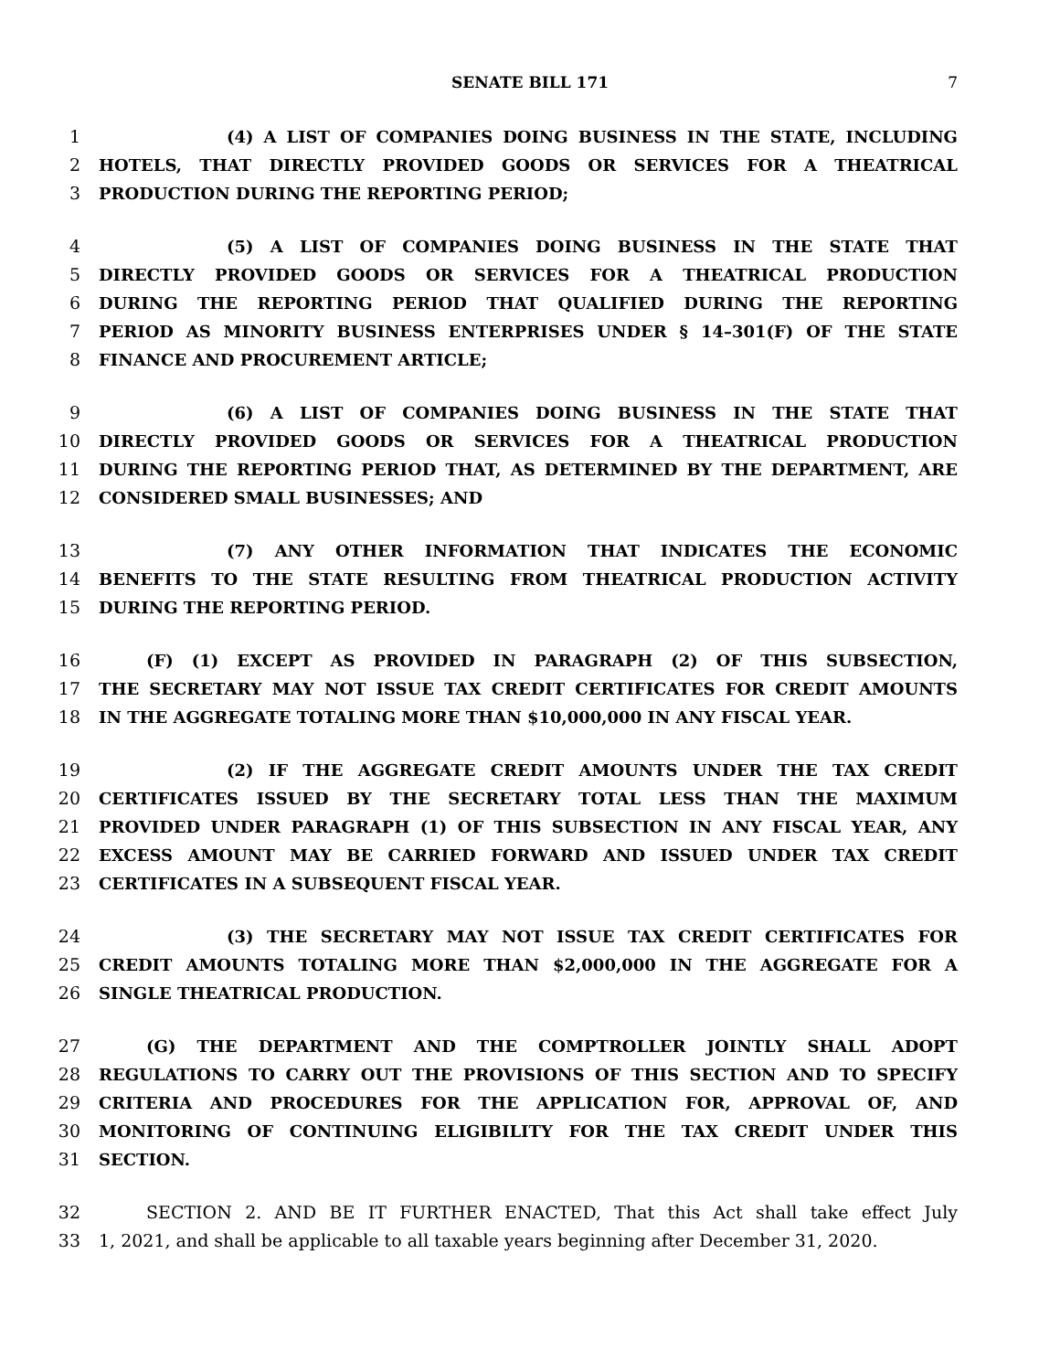SENATE BILL 171
7
1 (4) A LIST OF COMPANIES DOING BUSINESS IN THE STATE, INCLUDING
2 HOTELS, THAT DIRECTLY PROVIDED GOODS OR SERVICES FOR A THEATRICAL
3 PRODUCTION DURING THE REPORTING PERIOD;
4 (5) A LIST OF COMPANIES DOING BUSINESS IN THE STATE THAT
5 DIRECTLY PROVIDED GOODS OR SERVICES FOR A THEATRICAL PRODUCTION
6 DURING THE REPORTING PERIOD THAT QUALIFIED DURING THE REPORTING
7 PERIOD AS MINORITY BUSINESS ENTERPRISES UNDER § 14–301(F) OF THE STATE
8 FINANCE AND PROCUREMENT ARTICLE;
9 (6) A LIST OF COMPANIES DOING BUSINESS IN THE STATE THAT
10 DIRECTLY PROVIDED GOODS OR SERVICES FOR A THEATRICAL PRODUCTION
11 DURING THE REPORTING PERIOD THAT, AS DETERMINED BY THE DEPARTMENT, ARE
12 CONSIDERED SMALL BUSINESSES; AND
13 (7) ANY OTHER INFORMATION THAT INDICATES THE ECONOMIC
14 BENEFITS TO THE STATE RESULTING FROM THEATRICAL PRODUCTION ACTIVITY
15 DURING THE REPORTING PERIOD.
16 (F) (1) EXCEPT AS PROVIDED IN PARAGRAPH (2) OF THIS SUBSECTION,
17 THE SECRETARY MAY NOT ISSUE TAX CREDIT CERTIFICATES FOR CREDIT AMOUNTS
18 IN THE AGGREGATE TOTALING MORE THAN $10,000,000 IN ANY FISCAL YEAR.
19 (2) IF THE AGGREGATE CREDIT AMOUNTS UNDER THE TAX CREDIT
20 CERTIFICATES ISSUED BY THE SECRETARY TOTAL LESS THAN THE MAXIMUM
21 PROVIDED UNDER PARAGRAPH (1) OF THIS SUBSECTION IN ANY FISCAL YEAR, ANY
22 EXCESS AMOUNT MAY BE CARRIED FORWARD AND ISSUED UNDER TAX CREDIT
23 CERTIFICATES IN A SUBSEQUENT FISCAL YEAR.
24 (3) THE SECRETARY MAY NOT ISSUE TAX CREDIT CERTIFICATES FOR
25 CREDIT AMOUNTS TOTALING MORE THAN $2,000,000 IN THE AGGREGATE FOR A
26 SINGLE THEATRICAL PRODUCTION.
27 (G) THE DEPARTMENT AND THE COMPTROLLER JOINTLY SHALL ADOPT
28 REGULATIONS TO CARRY OUT THE PROVISIONS OF THIS SECTION AND TO SPECIFY
29 CRITERIA AND PROCEDURES FOR THE APPLICATION FOR, APPROVAL OF, AND
30 MONITORING OF CONTINUING ELIGIBILITY FOR THE TAX CREDIT UNDER THIS
31 SECTION.
32 SECTION 2. AND BE IT FURTHER ENACTED, That this Act shall take effect July
33 1, 2021, and shall be applicable to all taxable years beginning after December 31, 2020.